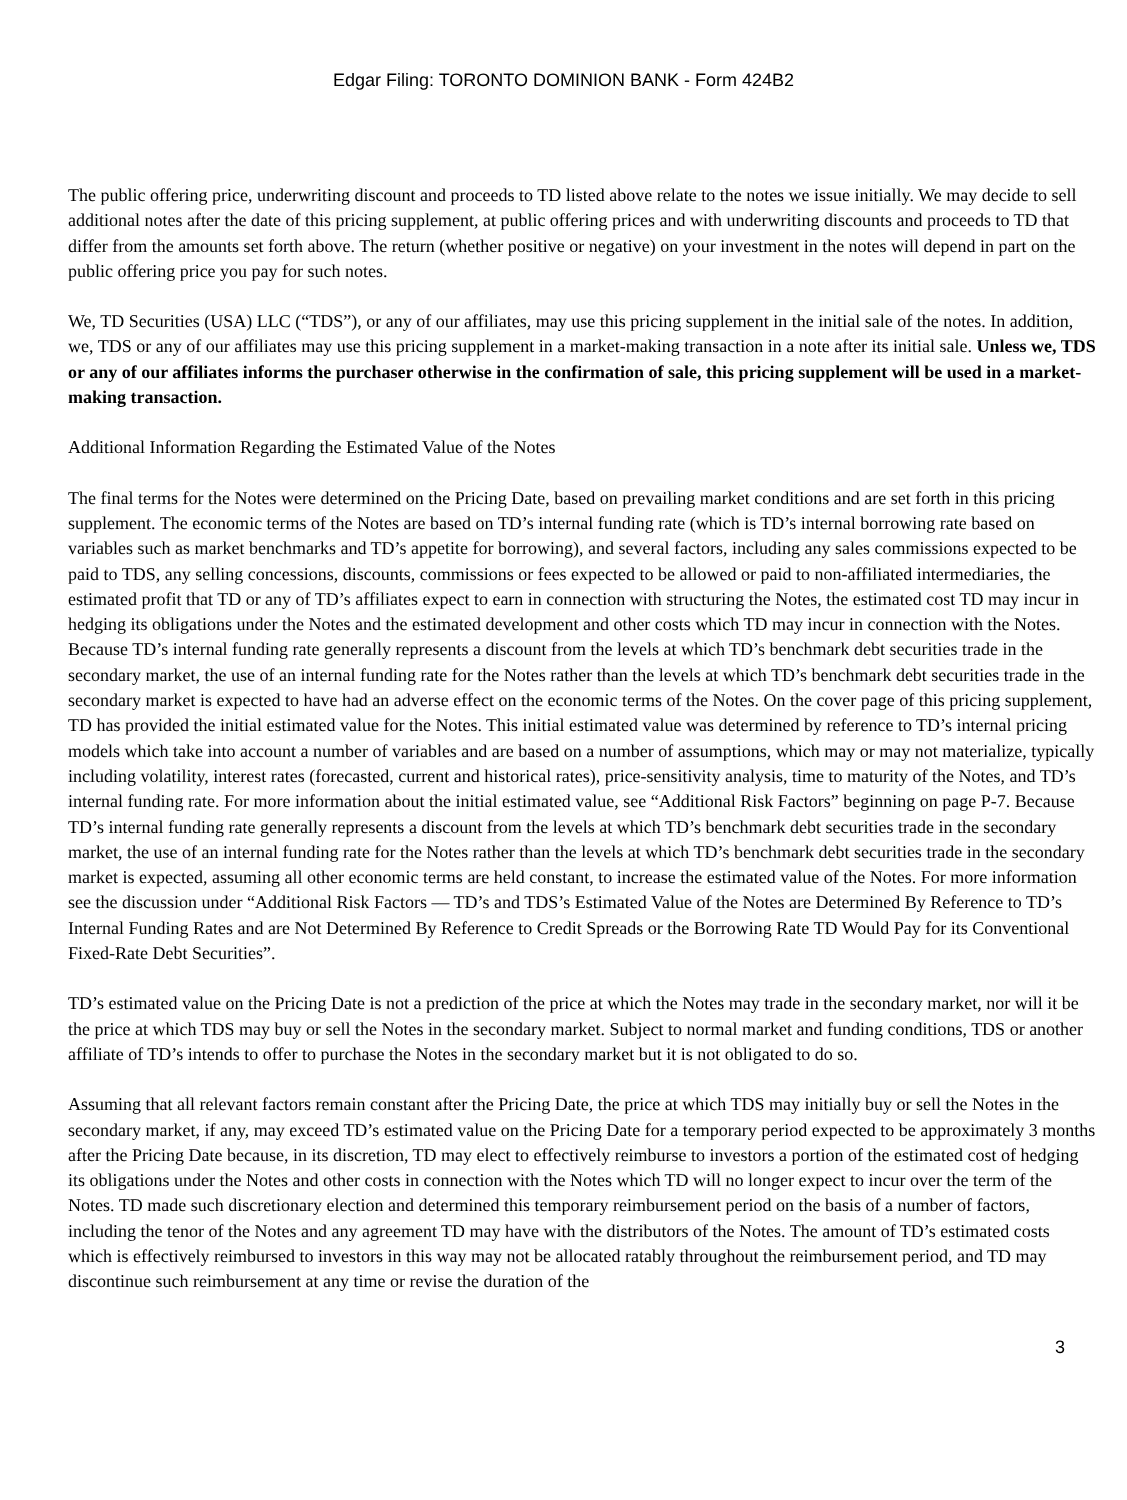Edgar Filing: TORONTO DOMINION BANK - Form 424B2
The public offering price, underwriting discount and proceeds to TD listed above relate to the notes we issue initially. We may decide to sell additional notes after the date of this pricing supplement, at public offering prices and with underwriting discounts and proceeds to TD that differ from the amounts set forth above. The return (whether positive or negative) on your investment in the notes will depend in part on the public offering price you pay for such notes.
We, TD Securities (USA) LLC (“TDS”), or any of our affiliates, may use this pricing supplement in the initial sale of the notes. In addition, we, TDS or any of our affiliates may use this pricing supplement in a market-making transaction in a note after its initial sale. Unless we, TDS or any of our affiliates informs the purchaser otherwise in the confirmation of sale, this pricing supplement will be used in a market-making transaction.
Additional Information Regarding the Estimated Value of the Notes
The final terms for the Notes were determined on the Pricing Date, based on prevailing market conditions and are set forth in this pricing supplement. The economic terms of the Notes are based on TD’s internal funding rate (which is TD’s internal borrowing rate based on variables such as market benchmarks and TD’s appetite for borrowing), and several factors, including any sales commissions expected to be paid to TDS, any selling concessions, discounts, commissions or fees expected to be allowed or paid to non-affiliated intermediaries, the estimated profit that TD or any of TD’s affiliates expect to earn in connection with structuring the Notes, the estimated cost TD may incur in hedging its obligations under the Notes and the estimated development and other costs which TD may incur in connection with the Notes. Because TD’s internal funding rate generally represents a discount from the levels at which TD’s benchmark debt securities trade in the secondary market, the use of an internal funding rate for the Notes rather than the levels at which TD’s benchmark debt securities trade in the secondary market is expected to have had an adverse effect on the economic terms of the Notes. On the cover page of this pricing supplement, TD has provided the initial estimated value for the Notes. This initial estimated value was determined by reference to TD’s internal pricing models which take into account a number of variables and are based on a number of assumptions, which may or may not materialize, typically including volatility, interest rates (forecasted, current and historical rates), price-sensitivity analysis, time to maturity of the Notes, and TD’s internal funding rate. For more information about the initial estimated value, see “Additional Risk Factors” beginning on page P-7. Because TD’s internal funding rate generally represents a discount from the levels at which TD’s benchmark debt securities trade in the secondary market, the use of an internal funding rate for the Notes rather than the levels at which TD’s benchmark debt securities trade in the secondary market is expected, assuming all other economic terms are held constant, to increase the estimated value of the Notes. For more information see the discussion under “Additional Risk Factors — TD’s and TDS’s Estimated Value of the Notes are Determined By Reference to TD’s Internal Funding Rates and are Not Determined By Reference to Credit Spreads or the Borrowing Rate TD Would Pay for its Conventional Fixed-Rate Debt Securities”.
TD’s estimated value on the Pricing Date is not a prediction of the price at which the Notes may trade in the secondary market, nor will it be the price at which TDS may buy or sell the Notes in the secondary market. Subject to normal market and funding conditions, TDS or another affiliate of TD’s intends to offer to purchase the Notes in the secondary market but it is not obligated to do so.
Assuming that all relevant factors remain constant after the Pricing Date, the price at which TDS may initially buy or sell the Notes in the secondary market, if any, may exceed TD’s estimated value on the Pricing Date for a temporary period expected to be approximately 3 months after the Pricing Date because, in its discretion, TD may elect to effectively reimburse to investors a portion of the estimated cost of hedging its obligations under the Notes and other costs in connection with the Notes which TD will no longer expect to incur over the term of the Notes. TD made such discretionary election and determined this temporary reimbursement period on the basis of a number of factors, including the tenor of the Notes and any agreement TD may have with the distributors of the Notes. The amount of TD’s estimated costs which is effectively reimbursed to investors in this way may not be allocated ratably throughout the reimbursement period, and TD may discontinue such reimbursement at any time or revise the duration of the
3